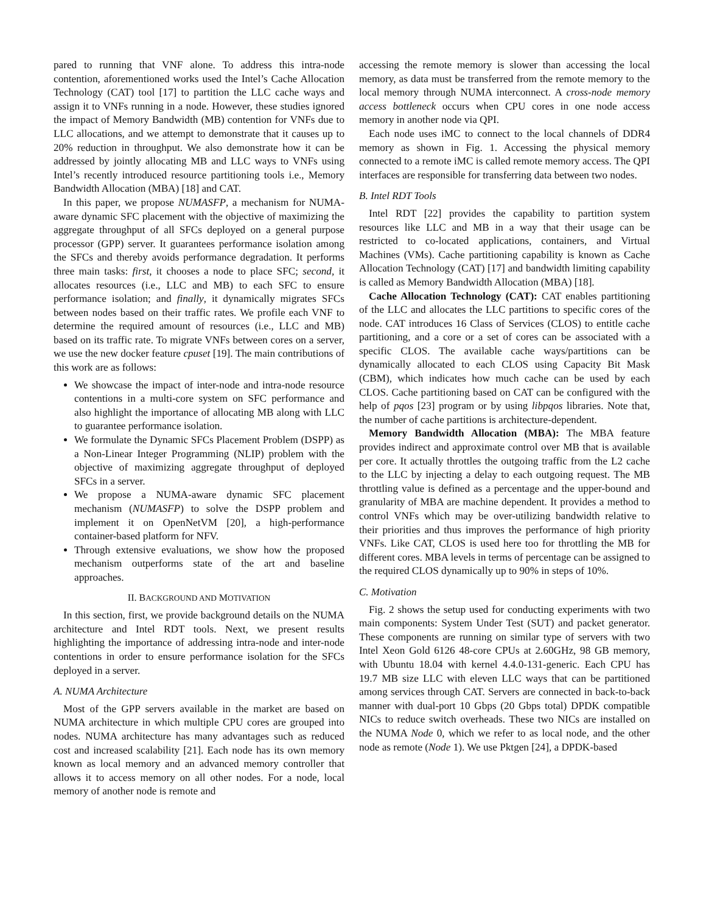pared to running that VNF alone. To address this intra-node contention, aforementioned works used the Intel’s Cache Allocation Technology (CAT) tool [17] to partition the LLC cache ways and assign it to VNFs running in a node. However, these studies ignored the impact of Memory Bandwidth (MB) contention for VNFs due to LLC allocations, and we attempt to demonstrate that it causes up to 20% reduction in throughput. We also demonstrate how it can be addressed by jointly allocating MB and LLC ways to VNFs using Intel’s recently introduced resource partitioning tools i.e., Memory Bandwidth Allocation (MBA) [18] and CAT.
In this paper, we propose NUMASFP, a mechanism for NUMA-aware dynamic SFC placement with the objective of maximizing the aggregate throughput of all SFCs deployed on a general purpose processor (GPP) server. It guarantees performance isolation among the SFCs and thereby avoids performance degradation. It performs three main tasks: first, it chooses a node to place SFC; second, it allocates resources (i.e., LLC and MB) to each SFC to ensure performance isolation; and finally, it dynamically migrates SFCs between nodes based on their traffic rates. We profile each VNF to determine the required amount of resources (i.e., LLC and MB) based on its traffic rate. To migrate VNFs between cores on a server, we use the new docker feature cpuset [19]. The main contributions of this work are as follows:
We showcase the impact of inter-node and intra-node resource contentions in a multi-core system on SFC performance and also highlight the importance of allocating MB along with LLC to guarantee performance isolation.
We formulate the Dynamic SFCs Placement Problem (DSPP) as a Non-Linear Integer Programming (NLIP) problem with the objective of maximizing aggregate throughput of deployed SFCs in a server.
We propose a NUMA-aware dynamic SFC placement mechanism (NUMASFP) to solve the DSPP problem and implement it on OpenNetVM [20], a high-performance container-based platform for NFV.
Through extensive evaluations, we show how the proposed mechanism outperforms state of the art and baseline approaches.
II. BACKGROUND AND MOTIVATION
In this section, first, we provide background details on the NUMA architecture and Intel RDT tools. Next, we present results highlighting the importance of addressing intra-node and inter-node contentions in order to ensure performance isolation for the SFCs deployed in a server.
A. NUMA Architecture
Most of the GPP servers available in the market are based on NUMA architecture in which multiple CPU cores are grouped into nodes. NUMA architecture has many advantages such as reduced cost and increased scalability [21]. Each node has its own memory known as local memory and an advanced memory controller that allows it to access memory on all other nodes. For a node, local memory of another node is remote and
accessing the remote memory is slower than accessing the local memory, as data must be transferred from the remote memory to the local memory through NUMA interconnect. A cross-node memory access bottleneck occurs when CPU cores in one node access memory in another node via QPI.
Each node uses iMC to connect to the local channels of DDR4 memory as shown in Fig. 1. Accessing the physical memory connected to a remote iMC is called remote memory access. The QPI interfaces are responsible for transferring data between two nodes.
B. Intel RDT Tools
Intel RDT [22] provides the capability to partition system resources like LLC and MB in a way that their usage can be restricted to co-located applications, containers, and Virtual Machines (VMs). Cache partitioning capability is known as Cache Allocation Technology (CAT) [17] and bandwidth limiting capability is called as Memory Bandwidth Allocation (MBA) [18].
Cache Allocation Technology (CAT): CAT enables partitioning of the LLC and allocates the LLC partitions to specific cores of the node. CAT introduces 16 Class of Services (CLOS) to entitle cache partitioning, and a core or a set of cores can be associated with a specific CLOS. The available cache ways/partitions can be dynamically allocated to each CLOS using Capacity Bit Mask (CBM), which indicates how much cache can be used by each CLOS. Cache partitioning based on CAT can be configured with the help of pqos [23] program or by using libpqos libraries. Note that, the number of cache partitions is architecture-dependent.
Memory Bandwidth Allocation (MBA): The MBA feature provides indirect and approximate control over MB that is available per core. It actually throttles the outgoing traffic from the L2 cache to the LLC by injecting a delay to each outgoing request. The MB throttling value is defined as a percentage and the upper-bound and granularity of MBA are machine dependent. It provides a method to control VNFs which may be over-utilizing bandwidth relative to their priorities and thus improves the performance of high priority VNFs. Like CAT, CLOS is used here too for throttling the MB for different cores. MBA levels in terms of percentage can be assigned to the required CLOS dynamically up to 90% in steps of 10%.
C. Motivation
Fig. 2 shows the setup used for conducting experiments with two main components: System Under Test (SUT) and packet generator. These components are running on similar type of servers with two Intel Xeon Gold 6126 48-core CPUs at 2.60GHz, 98 GB memory, with Ubuntu 18.04 with kernel 4.4.0-131-generic. Each CPU has 19.7 MB size LLC with eleven LLC ways that can be partitioned among services through CAT. Servers are connected in back-to-back manner with dual-port 10 Gbps (20 Gbps total) DPDK compatible NICs to reduce switch overheads. These two NICs are installed on the NUMA Node 0, which we refer to as local node, and the other node as remote (Node 1). We use Pktgen [24], a DPDK-based